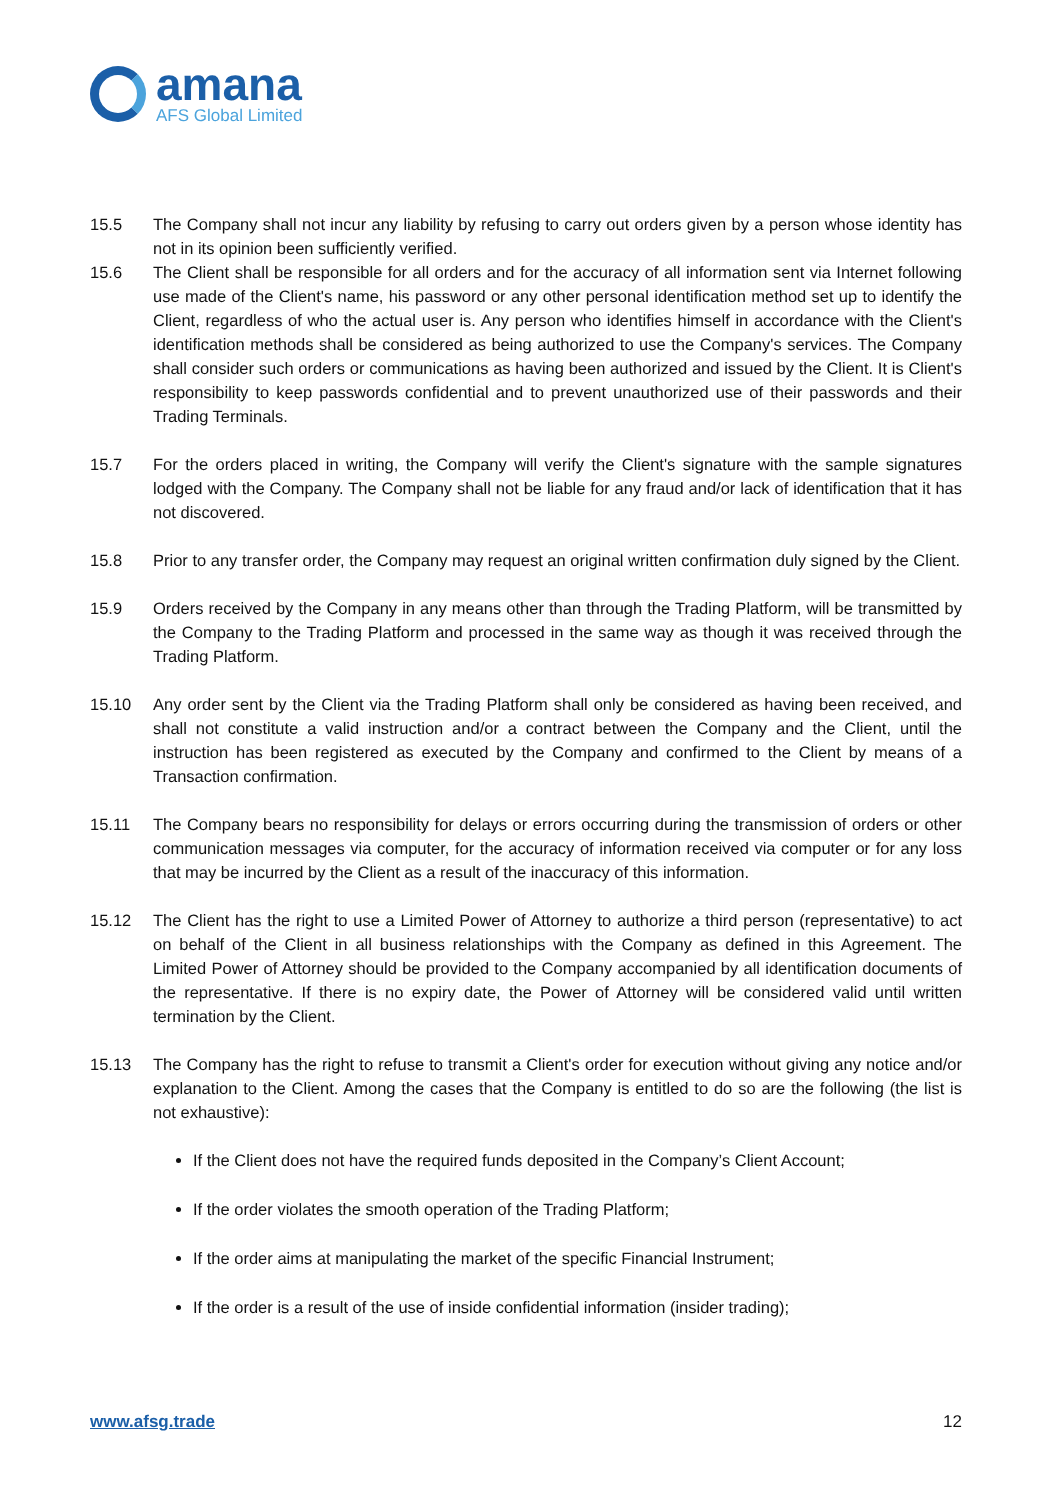amana
AFS Global Limited
15.5 The Company shall not incur any liability by refusing to carry out orders given by a person whose identity has not in its opinion been sufficiently verified.
15.6 The Client shall be responsible for all orders and for the accuracy of all information sent via Internet following use made of the Client's name, his password or any other personal identification method set up to identify the Client, regardless of who the actual user is. Any person who identifies himself in accordance with the Client's identification methods shall be considered as being authorized to use the Company's services. The Company shall consider such orders or communications as having been authorized and issued by the Client. It is Client's responsibility to keep passwords confidential and to prevent unauthorized use of their passwords and their Trading Terminals.
15.7 For the orders placed in writing, the Company will verify the Client's signature with the sample signatures lodged with the Company. The Company shall not be liable for any fraud and/or lack of identification that it has not discovered.
15.8 Prior to any transfer order, the Company may request an original written confirmation duly signed by the Client.
15.9 Orders received by the Company in any means other than through the Trading Platform, will be transmitted by the Company to the Trading Platform and processed in the same way as though it was received through the Trading Platform.
15.10 Any order sent by the Client via the Trading Platform shall only be considered as having been received, and shall not constitute a valid instruction and/or a contract between the Company and the Client, until the instruction has been registered as executed by the Company and confirmed to the Client by means of a Transaction confirmation.
15.11 The Company bears no responsibility for delays or errors occurring during the transmission of orders or other communication messages via computer, for the accuracy of information received via computer or for any loss that may be incurred by the Client as a result of the inaccuracy of this information.
15.12 The Client has the right to use a Limited Power of Attorney to authorize a third person (representative) to act on behalf of the Client in all business relationships with the Company as defined in this Agreement. The Limited Power of Attorney should be provided to the Company accompanied by all identification documents of the representative. If there is no expiry date, the Power of Attorney will be considered valid until written termination by the Client.
15.13 The Company has the right to refuse to transmit a Client's order for execution without giving any notice and/or explanation to the Client. Among the cases that the Company is entitled to do so are the following (the list is not exhaustive):
If the Client does not have the required funds deposited in the Company’s Client Account;
If the order violates the smooth operation of the Trading Platform;
If the order aims at manipulating the market of the specific Financial Instrument;
If the order is a result of the use of inside confidential information (insider trading);
www.afsg.trade 12